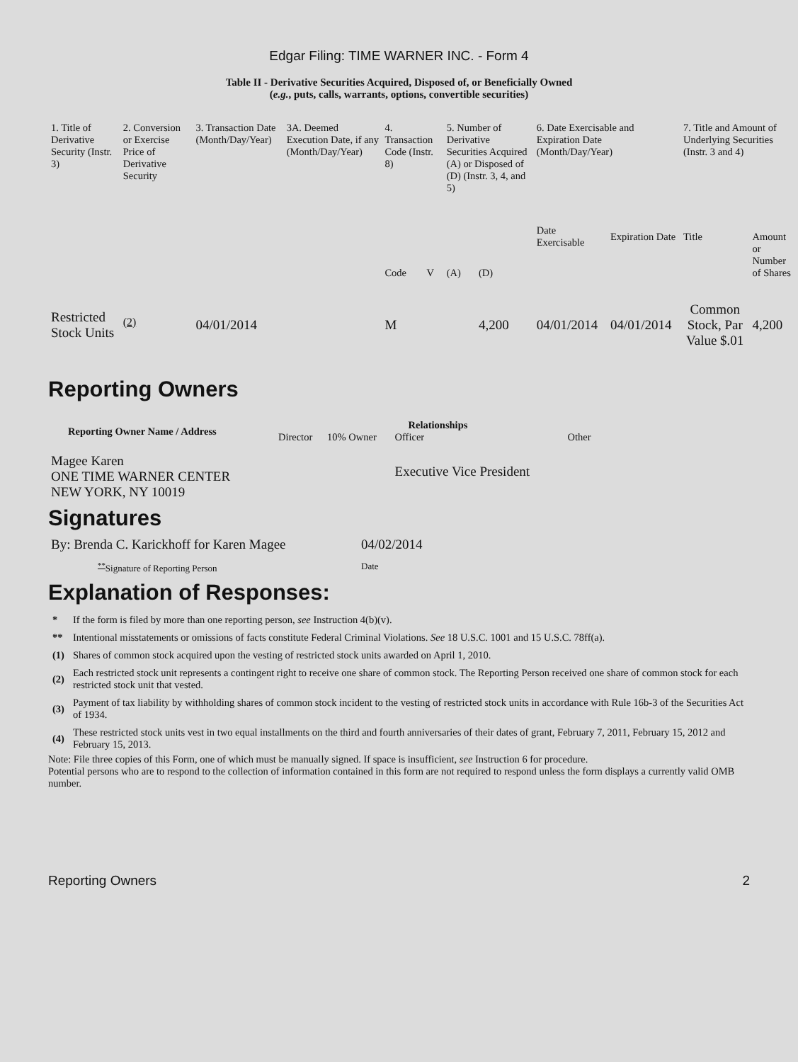Edgar Filing: TIME WARNER INC. - Form 4
Table II - Derivative Securities Acquired, Disposed of, or Beneficially Owned
(e.g., puts, calls, warrants, options, convertible securities)
| 1. Title of Derivative Security (Instr. 3) | 2. Conversion or Exercise Price of Derivative Security | 3. Transaction Date (Month/Day/Year) | 3A. Deemed Execution Date, if any (Month/Day/Year) | 4. Transaction Code (Instr. 8) | | 5. Number of Derivative Securities Acquired (A) or Disposed of (D) (Instr. 3, 4, and 5) | | 6. Date Exercisable and Expiration Date (Month/Day/Year) | | 7. Title and Amount of Underlying Securities (Instr. 3 and 4) | |
| --- | --- | --- | --- | --- | --- | --- | --- | --- | --- | --- | --- |
| | | | | Code | V | (A) | (D) | Date Exercisable | Expiration Date | Title | Amount or Number of Shares |
| Restricted Stock Units | <sup>(2)</sup> | 04/01/2014 | | M | | | 4,200 | 04/01/2014 | 04/01/2014 | Common Stock, Par Value $.01 | 4,200 |
Reporting Owners
| Reporting Owner Name / Address | Relationships | | | |
| --- | --- | --- | --- | --- |
| | Director | 10% Owner | Officer | Other |
| Magee Karen ONE TIME WARNER CENTER NEW YORK, NY 10019 | | | Executive Vice President | |
Signatures
| By: Brenda C. Karickhoff for Karen Magee | 04/02/2014 |
| <sup>**</sup> Signature of Reporting Person | Date |
Explanation of Responses:
| * | If the form is filed by more than one reporting person, see Instruction 4(b)(v). |
| ** | Intentional misstatements or omissions of facts constitute Federal Criminal Violations. See 18 U.S.C. 1001 and 15 U.S.C. 78ff(a). |
| (1) | Shares of common stock acquired upon the vesting of restricted stock units awarded on April 1, 2010. |
| (2) | Each restricted stock unit represents a contingent right to receive one share of common stock. The Reporting Person received one share of common stock for each restricted stock unit that vested. |
| (3) | Payment of tax liability by withholding shares of common stock incident to the vesting of restricted stock units in accordance with Rule 16b-3 of the Securities Act of 1934. |
| (4) | These restricted stock units vest in two equal installments on the third and fourth anniversaries of their dates of grant, February 7, 2011, February 15, 2012 and February 15, 2013. |
Note: File three copies of this Form, one of which must be manually signed. If space is insufficient, see Instruction 6 for procedure.
Potential persons who are to respond to the collection of information contained in this form are not required to respond unless the form displays a currently valid OMB number.
Reporting Owners 2